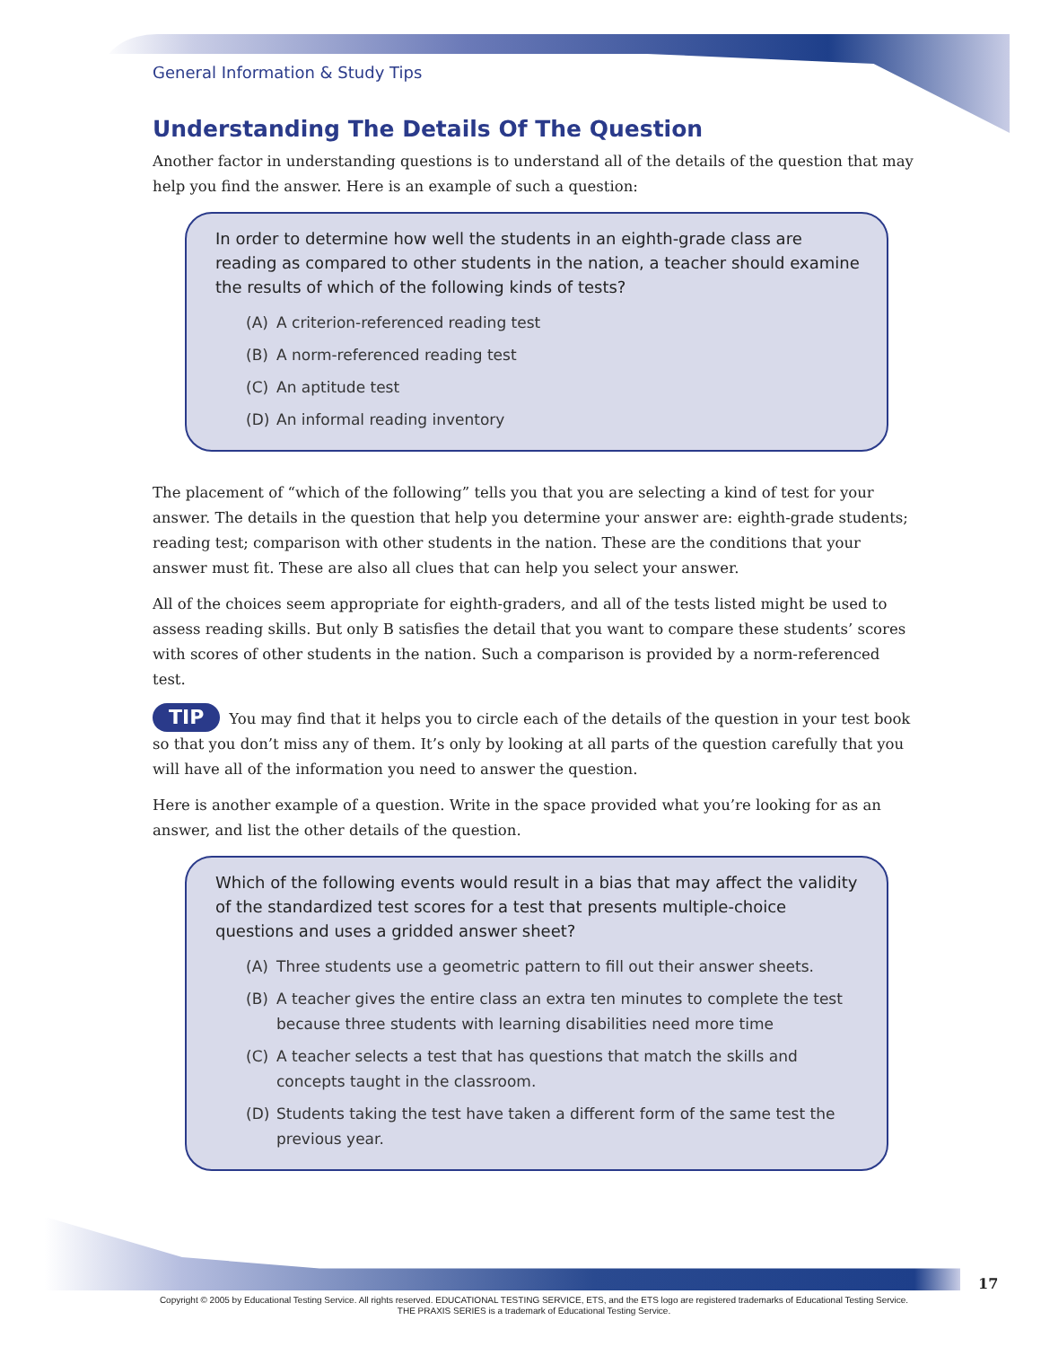General Information & Study Tips
Understanding The Details Of The Question
Another factor in understanding questions is to understand all of the details of the question that may help you find the answer. Here is an example of such a question:
In order to determine how well the students in an eighth-grade class are reading as compared to other students in the nation, a teacher should examine the results of which of the following kinds of tests?
(A) A criterion-referenced reading test
(B) A norm-referenced reading test
(C) An aptitude test
(D) An informal reading inventory
The placement of “which of the following” tells you that you are selecting a kind of test for your answer. The details in the question that help you determine your answer are: eighth-grade students; reading test; comparison with other students in the nation. These are the conditions that your answer must fit. These are also all clues that can help you select your answer.
All of the choices seem appropriate for eighth-graders, and all of the tests listed might be used to assess reading skills. But only B satisfies the detail that you want to compare these students’ scores with scores of other students in the nation. Such a comparison is provided by a norm-referenced test.
TIP You may find that it helps you to circle each of the details of the question in your test book so that you don’t miss any of them. It’s only by looking at all parts of the question carefully that you will have all of the information you need to answer the question.
Here is another example of a question. Write in the space provided what you’re looking for as an answer, and list the other details of the question.
Which of the following events would result in a bias that may affect the validity of the standardized test scores for a test that presents multiple-choice questions and uses a gridded answer sheet?
(A) Three students use a geometric pattern to fill out their answer sheets.
(B) A teacher gives the entire class an extra ten minutes to complete the test because three students with learning disabilities need more time
(C) A teacher selects a test that has questions that match the skills and concepts taught in the classroom.
(D) Students taking the test have taken a different form of the same test the previous year.
17
Copyright © 2005 by Educational Testing Service. All rights reserved. EDUCATIONAL TESTING SERVICE, ETS, and the ETS logo are registered trademarks of Educational Testing Service.
THE PRAXIS SERIES is a trademark of Educational Testing Service.